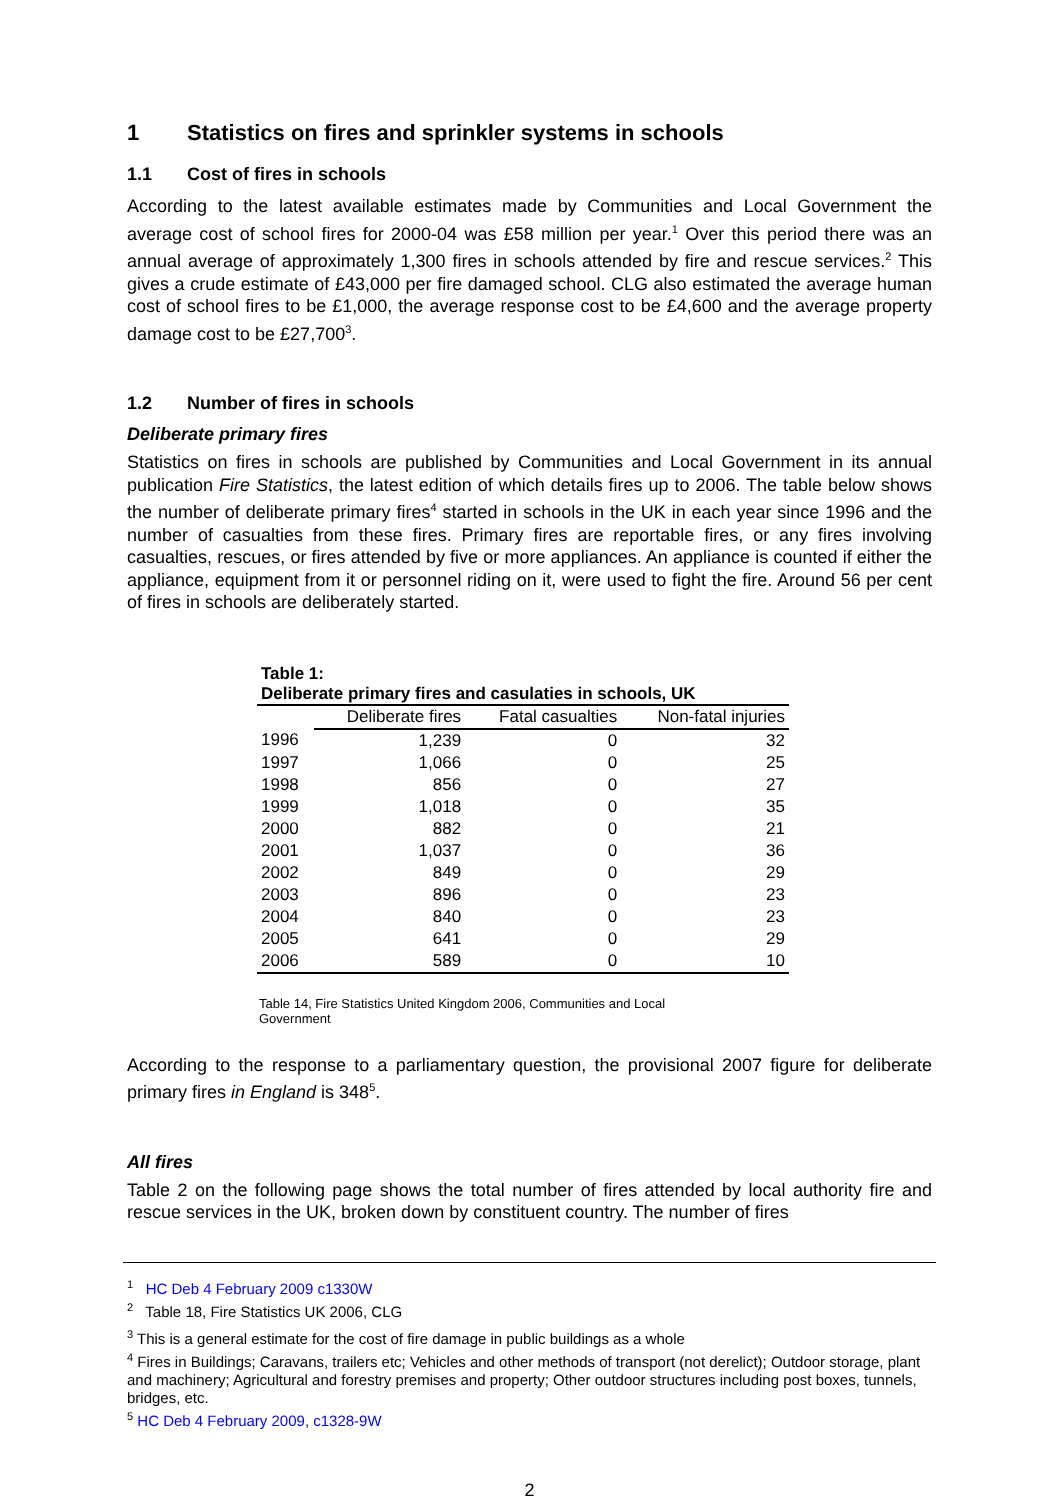1 Statistics on fires and sprinkler systems in schools
1.1 Cost of fires in schools
According to the latest available estimates made by Communities and Local Government the average cost of school fires for 2000-04 was £58 million per year.<sup>1</sup> Over this period there was an annual average of approximately 1,300 fires in schools attended by fire and rescue services.<sup>2</sup> This gives a crude estimate of £43,000 per fire damaged school. CLG also estimated the average human cost of school fires to be £1,000, the average response cost to be £4,600 and the average property damage cost to be £27,700<sup>3</sup>.
1.2 Number of fires in schools
Deliberate primary fires
Statistics on fires in schools are published by Communities and Local Government in its annual publication Fire Statistics, the latest edition of which details fires up to 2006. The table below shows the number of deliberate primary fires<sup>4</sup> started in schools in the UK in each year since 1996 and the number of casualties from these fires. Primary fires are reportable fires, or any fires involving casualties, rescues, or fires attended by five or more appliances. An appliance is counted if either the appliance, equipment from it or personnel riding on it, were used to fight the fire. Around 56 per cent of fires in schools are deliberately started.
Table 1: Deliberate primary fires and casulaties in schools, UK
| | Deliberate fires | Fatal casualties | Non-fatal injuries |
| --- | --- | --- | --- |
| 1996 | 1,239 | 0 | 32 |
| 1997 | 1,066 | 0 | 25 |
| 1998 | 856 | 0 | 27 |
| 1999 | 1,018 | 0 | 35 |
| 2000 | 882 | 0 | 21 |
| 2001 | 1,037 | 0 | 36 |
| 2002 | 849 | 0 | 29 |
| 2003 | 896 | 0 | 23 |
| 2004 | 840 | 0 | 23 |
| 2005 | 641 | 0 | 29 |
| 2006 | 589 | 0 | 10 |
Table 14, Fire Statistics United Kingdom 2006, Communities and Local Government
According to the response to a parliamentary question, the provisional 2007 figure for deliberate primary fires in England is 348<sup>5</sup>.
All fires
Table 2 on the following page shows the total number of fires attended by local authority fire and rescue services in the UK, broken down by constituent country. The number of fires
<sup>1</sup> HC Deb 4 February 2009 c1330W
<sup>2</sup> Table 18, Fire Statistics UK 2006, CLG
<sup>3</sup> This is a general estimate for the cost of fire damage in public buildings as a whole
<sup>4</sup> Fires in Buildings; Caravans, trailers etc; Vehicles and other methods of transport (not derelict); Outdoor storage, plant and machinery; Agricultural and forestry premises and property; Other outdoor structures including post boxes, tunnels, bridges, etc.
<sup>5</sup> HC Deb 4 February 2009, c1328-9W
2